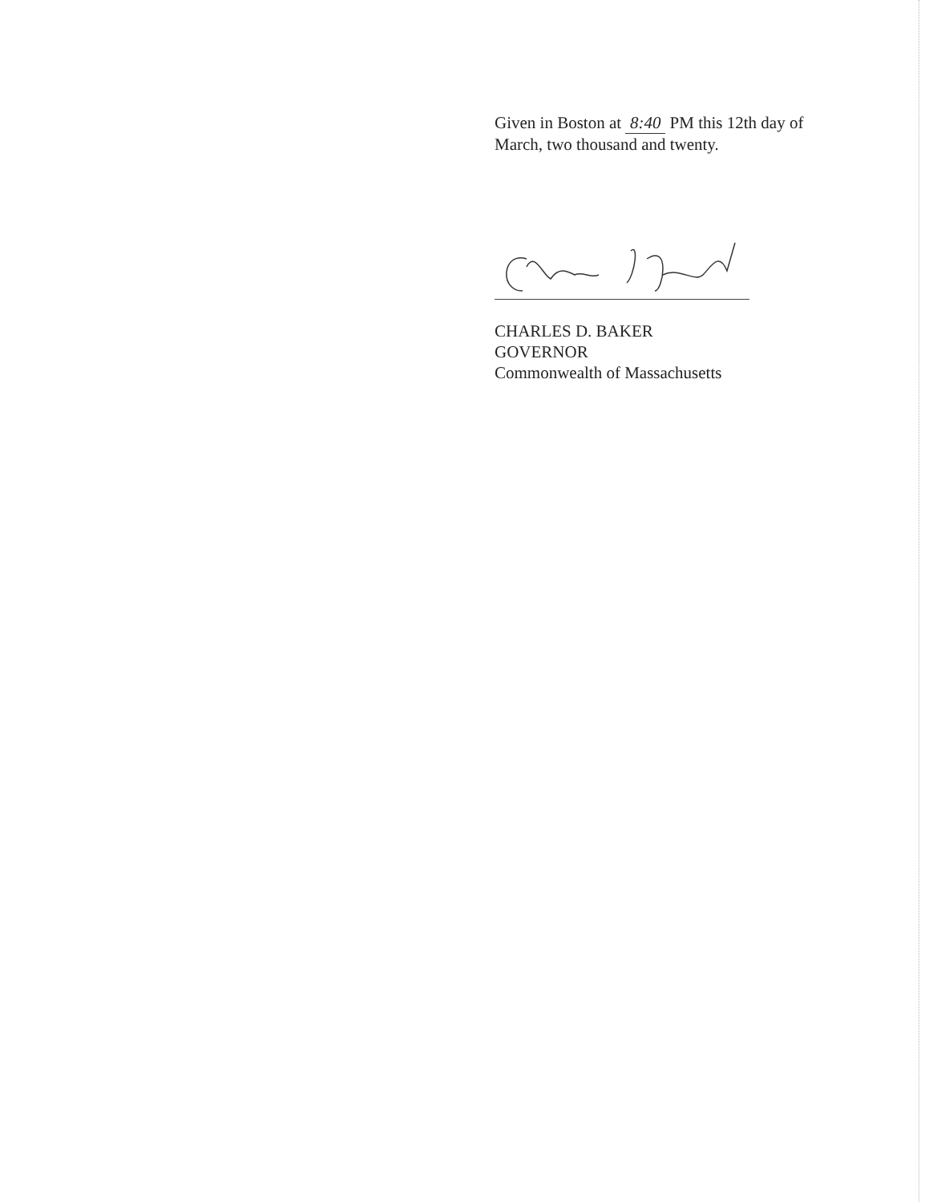Given in Boston at 8:40 PM this 12th day of March, two thousand and twenty.
CHARLES D. BAKER
GOVERNOR
Commonwealth of Massachusetts